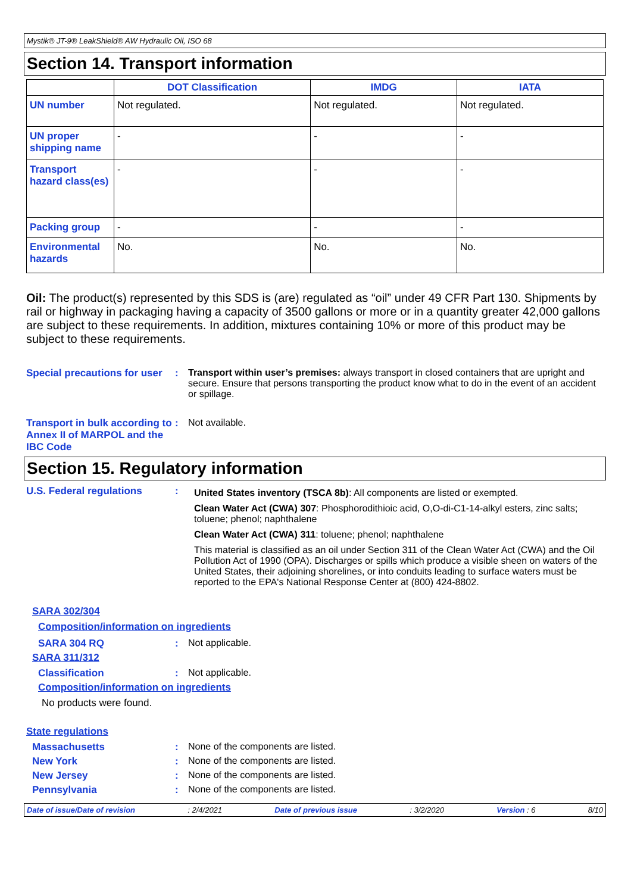Mystik® JT-9® LeakShield® AW Hydraulic Oil, ISO 68
Section 14. Transport information
| | DOT Classification | IMDG | IATA |
| --- | --- | --- | --- |
| UN number | Not regulated. | Not regulated. | Not regulated. |
| UN proper shipping name | - | - | - |
| Transport hazard class(es) | - | - | - |
| Packing group | - | - | - |
| Environmental hazards | No. | No. | No. |
Oil: The product(s) represented by this SDS is (are) regulated as “oil” under 49 CFR Part 130. Shipments by rail or highway in packaging having a capacity of 3500 gallons or more or in a quantity greater 42,000 gallons are subject to these requirements. In addition, mixtures containing 10% or more of this product may be subject to these requirements.
Special precautions for user
: Transport within user’s premises: always transport in closed containers that are upright and secure. Ensure that persons transporting the product know what to do in the event of an accident or spillage.
Transport in bulk according to Annex II of MARPOL and the IBC Code
: Not available.
Section 15. Regulatory information
U.S. Federal regulations :
United States inventory (TSCA 8b): All components are listed or exempted.
Clean Water Act (CWA) 307: Phosphorodithioic acid, O,O-di-C1-14-alkyl esters, zinc salts; toluene; phenol; naphthalene
Clean Water Act (CWA) 311: toluene; phenol; naphthalene
This material is classified as an oil under Section 311 of the Clean Water Act (CWA) and the Oil Pollution Act of 1990 (OPA). Discharges or spills which produce a visible sheen on waters of the United States, their adjoining shorelines, or into conduits leading to surface waters must be reported to the EPA's National Response Center at (800) 424-8802.
SARA 302/304
Composition/information on ingredients
SARA 304 RQ : Not applicable.
SARA 311/312
Classification : Not applicable.
Composition/information on ingredients
No products were found.
State regulations
Massachusetts : None of the components are listed.
New York : None of the components are listed.
New Jersey : None of the components are listed.
Pennsylvania : None of the components are listed.
Date of issue/Date of revision : 2/4/2021 Date of previous issue : 3/2/2020 Version : 6 8/10